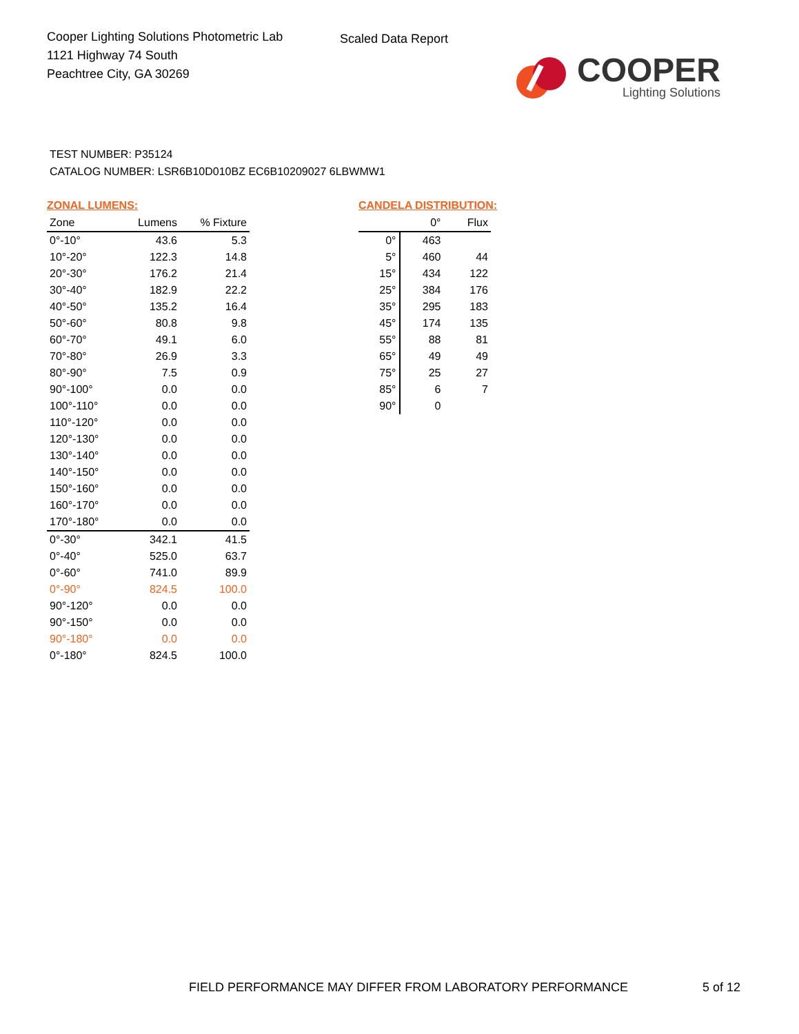Cooper Lighting Solutions Photometric Lab
1121 Highway 74 South
Peachtree City, GA 30269
Scaled Data Report
COOPER
Lighting Solutions
TEST NUMBER: P35124
CATALOG NUMBER: LSR6B10D010BZ EC6B10209027 6LBWMW1
ZONAL LUMENS:
| Zone | Lumens | % Fixture |
| --- | --- | --- |
| 0°-10° | 43.6 | 5.3 |
| 10°-20° | 122.3 | 14.8 |
| 20°-30° | 176.2 | 21.4 |
| 30°-40° | 182.9 | 22.2 |
| 40°-50° | 135.2 | 16.4 |
| 50°-60° | 80.8 | 9.8 |
| 60°-70° | 49.1 | 6.0 |
| 70°-80° | 26.9 | 3.3 |
| 80°-90° | 7.5 | 0.9 |
| 90°-100° | 0.0 | 0.0 |
| 100°-110° | 0.0 | 0.0 |
| 110°-120° | 0.0 | 0.0 |
| 120°-130° | 0.0 | 0.0 |
| 130°-140° | 0.0 | 0.0 |
| 140°-150° | 0.0 | 0.0 |
| 150°-160° | 0.0 | 0.0 |
| 160°-170° | 0.0 | 0.0 |
| 170°-180° | 0.0 | 0.0 |
| 0°-30° | 342.1 | 41.5 |
| 0°-40° | 525.0 | 63.7 |
| 0°-60° | 741.0 | 89.9 |
| 0°-90° | 824.5 | 100.0 |
| 90°-120° | 0.0 | 0.0 |
| 90°-150° | 0.0 | 0.0 |
| 90°-180° | 0.0 | 0.0 |
| 0°-180° | 824.5 | 100.0 |
CANDELA DISTRIBUTION:
| | 0° | Flux |
| --- | --- | --- |
| 0° | 463 | |
| 5° | 460 | 44 |
| 15° | 434 | 122 |
| 25° | 384 | 176 |
| 35° | 295 | 183 |
| 45° | 174 | 135 |
| 55° | 88 | 81 |
| 65° | 49 | 49 |
| 75° | 25 | 27 |
| 85° | 6 | 7 |
| 90° | 0 | |
FIELD PERFORMANCE MAY DIFFER FROM LABORATORY PERFORMANCE
5 of 12